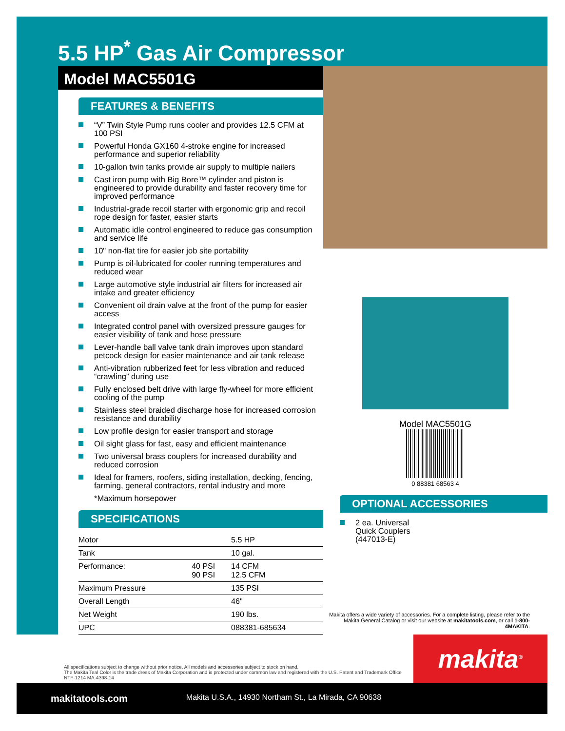5.5 HP<sup>*</sup> Gas Air Compressor
Model MAC5501G
FEATURES & BENEFITS
“V” Twin Style Pump runs cooler and provides 12.5 CFM at 100 PSI
Powerful Honda GX160 4-stroke engine for increased performance and superior reliability
10-gallon twin tanks provide air supply to multiple nailers
Cast iron pump with Big Bore™ cylinder and piston is engineered to provide durability and faster recovery time for improved performance
Industrial-grade recoil starter with ergonomic grip and recoil rope design for faster, easier starts
Automatic idle control engineered to reduce gas consumption and service life
10" non-flat tire for easier job site portability
Pump is oil-lubricated for cooler running temperatures and reduced wear
Large automotive style industrial air filters for increased air intake and greater efficiency
Convenient oil drain valve at the front of the pump for easier access
Integrated control panel with oversized pressure gauges for easier visibility of tank and hose pressure
Lever-handle ball valve tank drain improves upon standard petcock design for easier maintenance and air tank release
Anti-vibration rubberized feet for less vibration and reduced “crawling” during use
Fully enclosed belt drive with large fly-wheel for more efficient cooling of the pump
Stainless steel braided discharge hose for increased corrosion resistance and durability
Low profile design for easier transport and storage
Oil sight glass for fast, easy and efficient maintenance
Two universal brass couplers for increased durability and reduced corrosion
Ideal for framers, roofers, siding installation, decking, fencing, farming, general contractors, rental industry and more
*Maximum horsepower
SPECIFICATIONS
| Motor | | 5.5 HP |
| Tank | | 10 gal. |
| Performance: | 40 PSI 90 PSI | 14 CFM 12.5 CFM |
| Maximum Pressure | | 135 PSI |
| Overall Length | | 46" |
| Net Weight | | 190 lbs. |
| UPC | | 088381-685634 |
Model MAC5501G
0 88381 68563 4
OPTIONAL ACCESSORIES
2 ea. Universal
Quick Couplers
(447013-E)
Makita offers a wide variety of accessories. For a complete listing, please refer to the Makita General Catalog or visit our website at makitatools.com, or call 1-800-4MAKITA.
All specifications subject to change without prior notice. All models and accessories subject to stock on hand.
The Makita Teal Color is the trade dress of Makita Corporation and is protected under common law and registered with the U.S. Patent and Trademark Office
NTF-1214 MA-4398-14
makita<sup>®</sup>
makitatools.com Makita U.S.A., 14930 Northam St., La Mirada, CA 90638